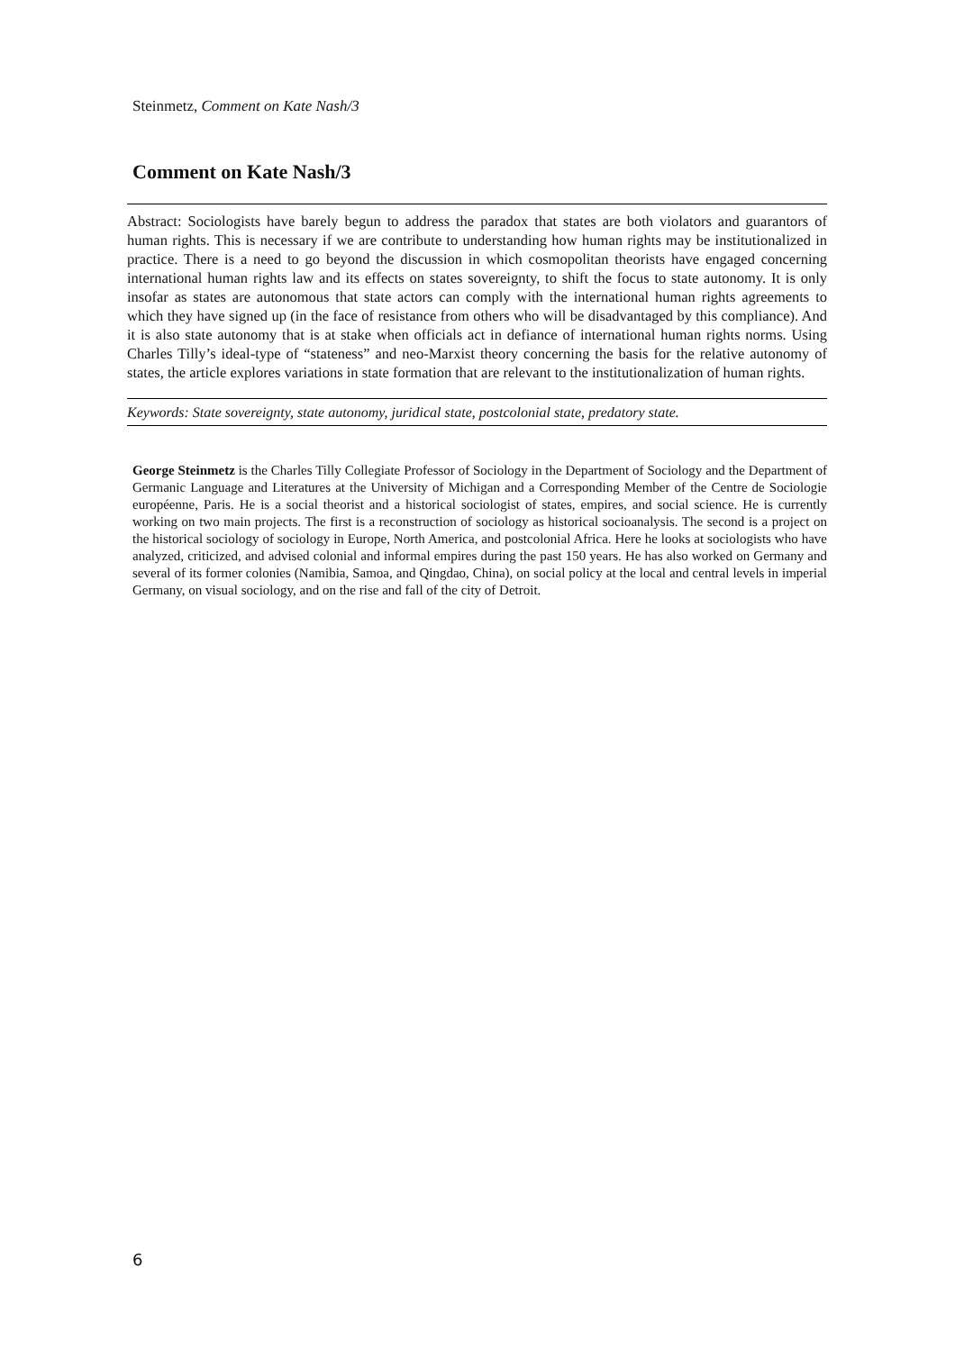Steinmetz, Comment on Kate Nash/3
Comment on Kate Nash/3
Abstract: Sociologists have barely begun to address the paradox that states are both violators and guarantors of human rights. This is necessary if we are contribute to understanding how human rights may be institutionalized in practice. There is a need to go beyond the discussion in which cosmopolitan theorists have engaged concerning international human rights law and its effects on states sovereignty, to shift the focus to state autonomy. It is only insofar as states are autonomous that state actors can comply with the international human rights agreements to which they have signed up (in the face of resistance from others who will be disadvantaged by this compliance). And it is also state autonomy that is at stake when officials act in defiance of international human rights norms. Using Charles Tilly’s ideal-type of “stateness” and neo-Marxist theory concerning the basis for the relative autonomy of states, the article explores variations in state formation that are relevant to the institutionalization of human rights.
Keywords: State sovereignty, state autonomy, juridical state, postcolonial state, predatory state.
George Steinmetz is the Charles Tilly Collegiate Professor of Sociology in the Department of Sociology and the Department of Germanic Language and Literatures at the University of Michigan and a Corresponding Member of the Centre de Sociologie européenne, Paris. He is a social theorist and a historical sociologist of states, empires, and social science. He is currently working on two main projects. The first is a reconstruction of sociology as historical socioanalysis. The second is a project on the historical sociology of sociology in Europe, North America, and postcolonial Africa. Here he looks at sociologists who have analyzed, criticized, and advised colonial and informal empires during the past 150 years. He has also worked on Germany and several of its former colonies (Namibia, Samoa, and Qingdao, China), on social policy at the local and central levels in imperial Germany, on visual sociology, and on the rise and fall of the city of Detroit.
6